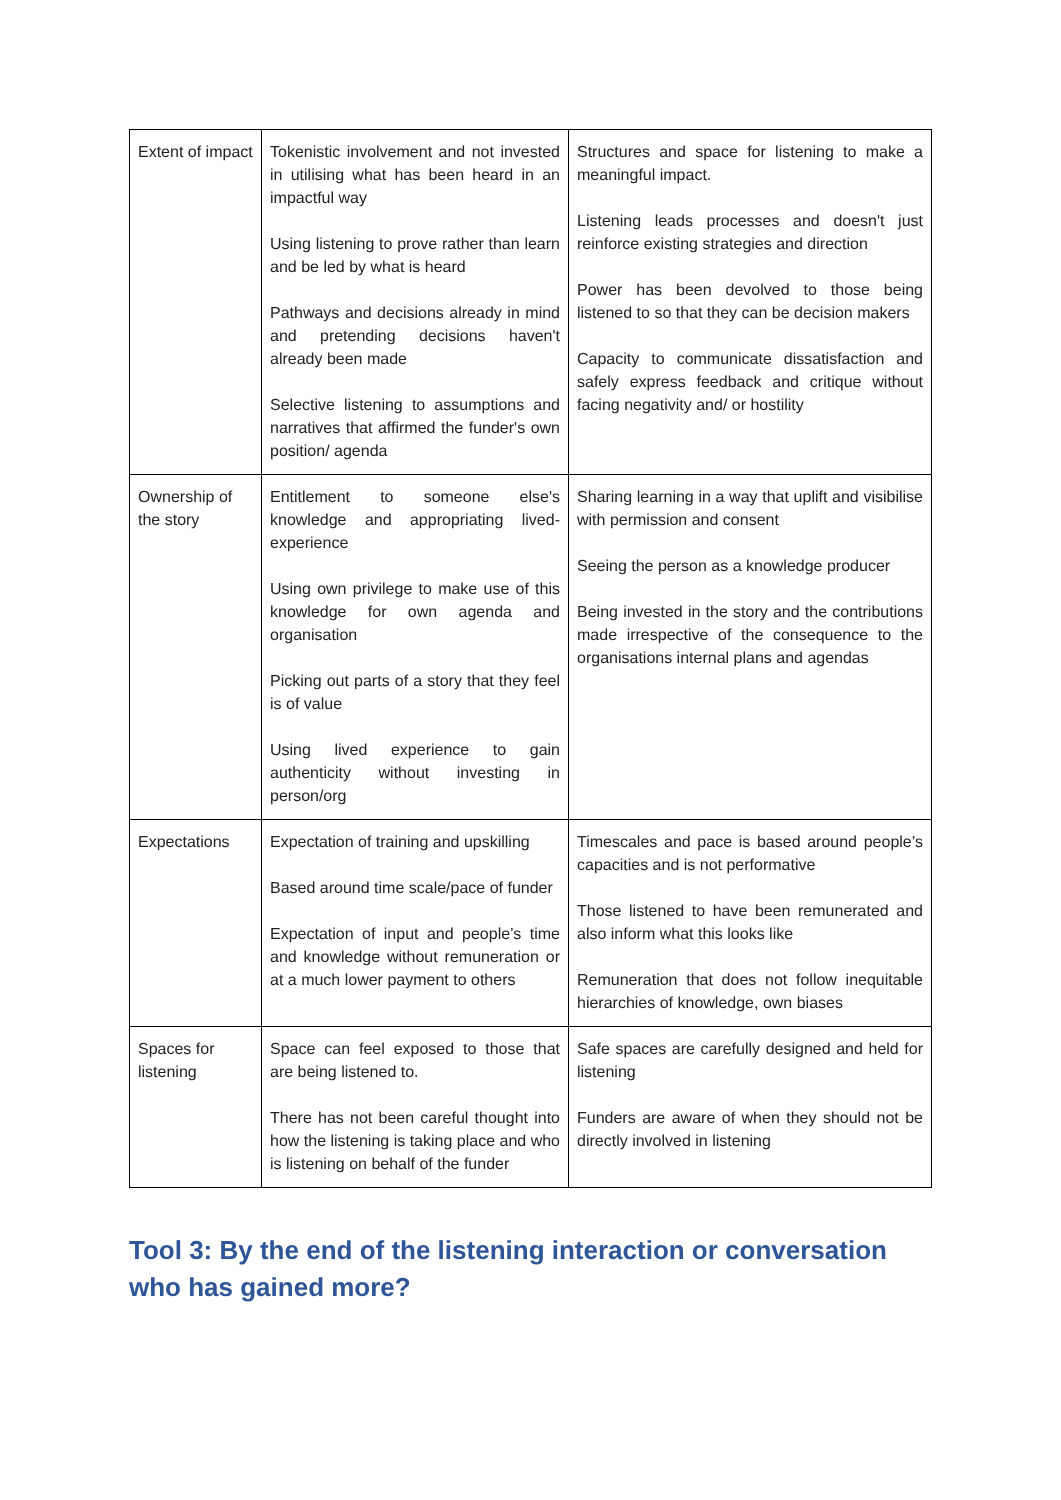| Extent of impact | Tokenistic involvement and not invested in utilising what has been heard in an impactful way Using listening to prove rather than learn and be led by what is heard Pathways and decisions already in mind and pretending decisions haven't already been made Selective listening to assumptions and narratives that affirmed the funder's own position/ agenda | Structures and space for listening to make a meaningful impact. Listening leads processes and doesn't just reinforce existing strategies and direction Power has been devolved to those being listened to so that they can be decision makers Capacity to communicate dissatisfaction and safely express feedback and critique without facing negativity and/ or hostility |
| Ownership of the story | Entitlement to someone else's knowledge and appropriating lived-experience Using own privilege to make use of this knowledge for own agenda and organisation Picking out parts of a story that they feel is of value Using lived experience to gain authenticity without investing in person/org | Sharing learning in a way that uplift and visibilise with permission and consent Seeing the person as a knowledge producer Being invested in the story and the contributions made irrespective of the consequence to the organisations internal plans and agendas |
| Expectations | Expectation of training and upskilling Based around time scale/pace of funder Expectation of input and people’s time and knowledge without remuneration or at a much lower payment to others | Timescales and pace is based around people’s capacities and is not performative Those listened to have been remunerated and also inform what this looks like Remuneration that does not follow inequitable hierarchies of knowledge, own biases |
| Spaces for listening | Space can feel exposed to those that are being listened to. There has not been careful thought into how the listening is taking place and who is listening on behalf of the funder | Safe spaces are carefully designed and held for listening Funders are aware of when they should not be directly involved in listening |
Tool 3: By the end of the listening interaction or conversation who has gained more?